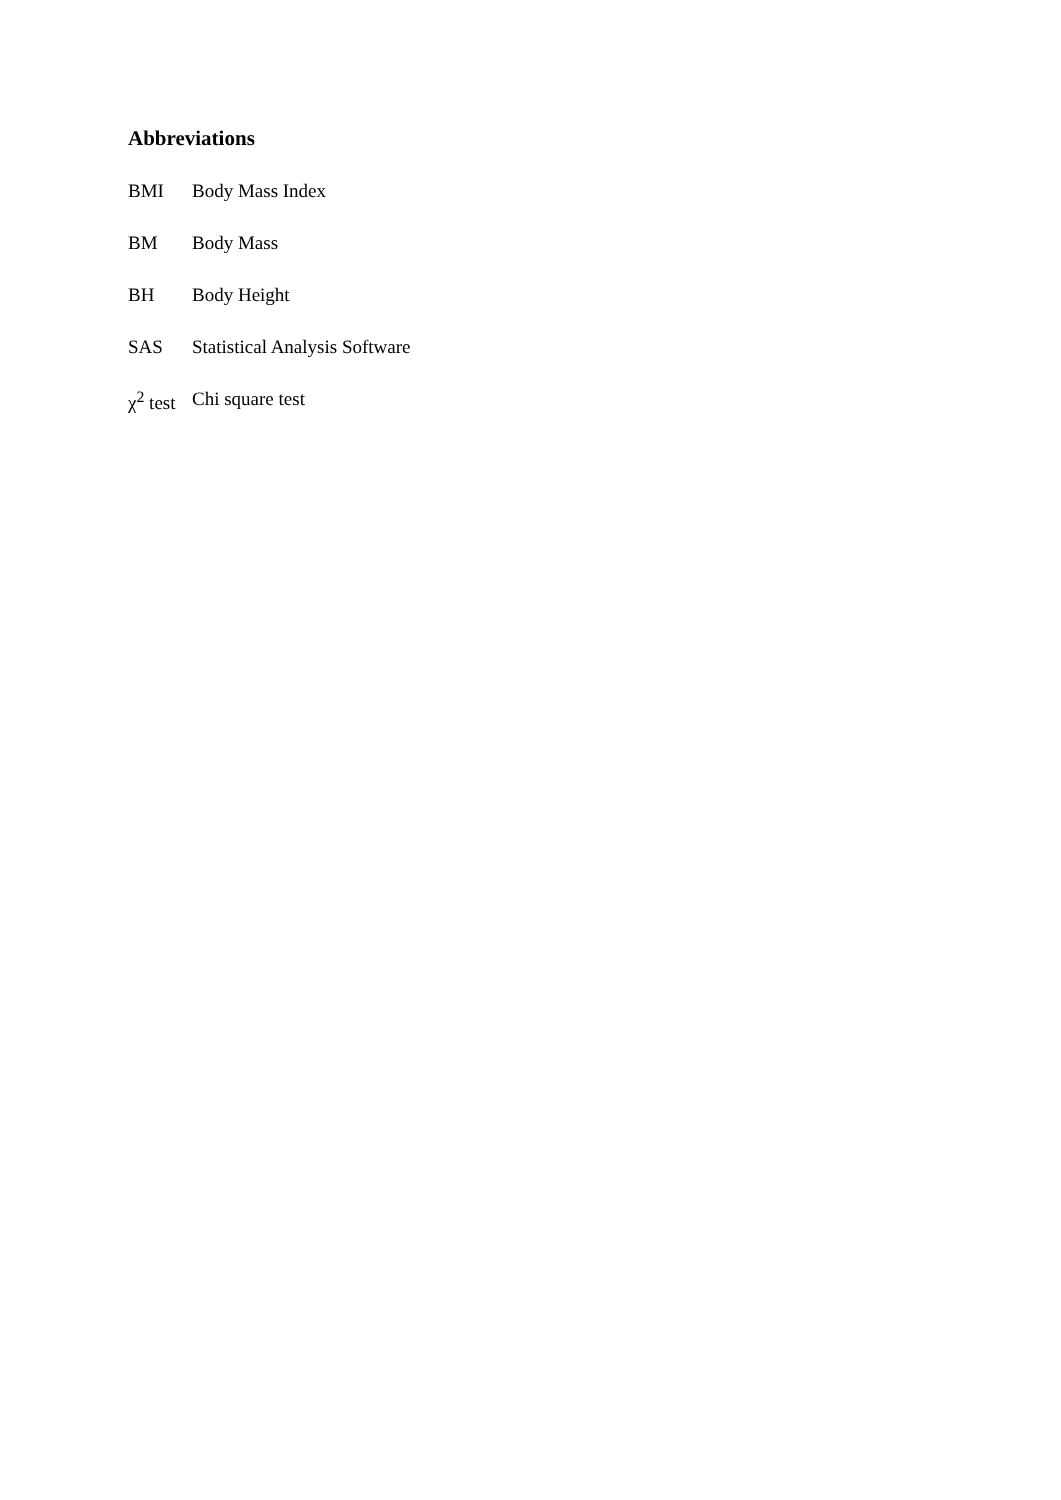Abbreviations
BMI Body Mass Index
BM Body Mass
BH Body Height
SAS Statistical Analysis Software
χ<sup>2</sup> test Chi square test